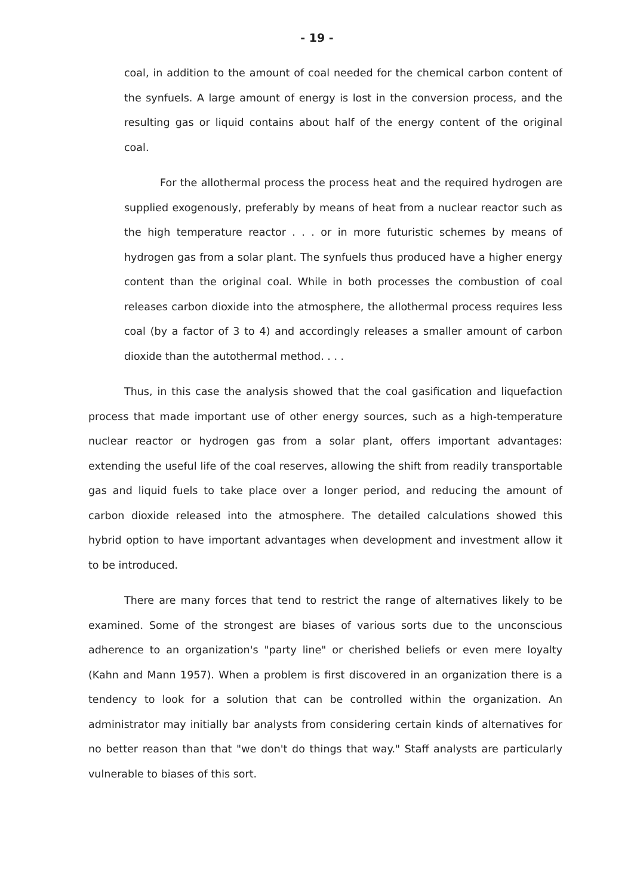- 19 -
coal, in addition to the amount of coal needed for the chemical carbon content of the synfuels. A large amount of energy is lost in the conversion process, and the resulting gas or liquid contains about half of the energy content of the original coal.
For the allothermal process the process heat and the required hydrogen are supplied exogenously, preferably by means of heat from a nuclear reactor such as the high temperature reactor . . . or in more futuristic schemes by means of hydrogen gas from a solar plant. The synfuels thus produced have a higher energy content than the original coal. While in both processes the combustion of coal releases carbon dioxide into the atmosphere, the allothermal process requires less coal (by a factor of 3 to 4) and accordingly releases a smaller amount of carbon dioxide than the autothermal method. . . .
Thus, in this case the analysis showed that the coal gasification and liquefaction process that made important use of other energy sources, such as a high-temperature nuclear reactor or hydrogen gas from a solar plant, offers important advantages: extending the useful life of the coal reserves, allowing the shift from readily transportable gas and liquid fuels to take place over a longer period, and reducing the amount of carbon dioxide released into the atmosphere. The detailed calculations showed this hybrid option to have important advantages when development and investment allow it to be introduced.
There are many forces that tend to restrict the range of alternatives likely to be examined. Some of the strongest are biases of various sorts due to the unconscious adherence to an organization's "party line" or cherished beliefs or even mere loyalty (Kahn and Mann 1957). When a problem is first discovered in an organization there is a tendency to look for a solution that can be controlled within the organization. An administrator may initially bar analysts from considering certain kinds of alternatives for no better reason than that "we don't do things that way." Staff analysts are particularly vulnerable to biases of this sort.